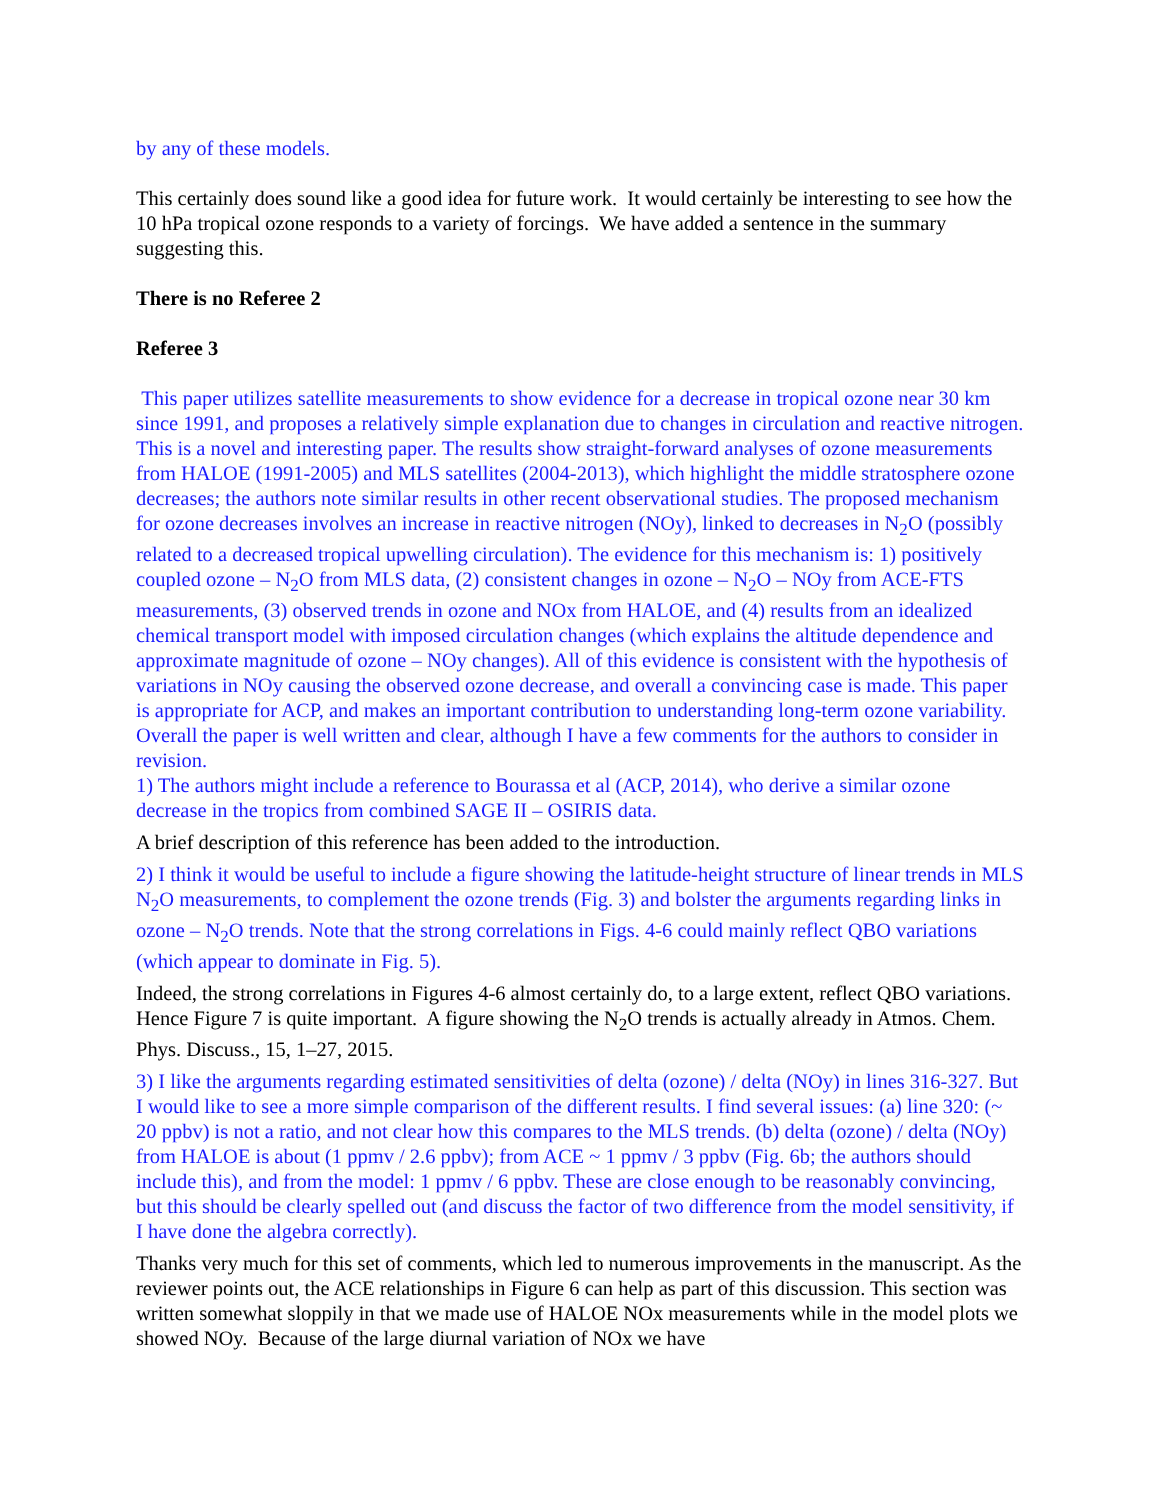by any of these models.
This certainly does sound like a good idea for future work. It would certainly be interesting to see how the 10 hPa tropical ozone responds to a variety of forcings. We have added a sentence in the summary suggesting this.
There is no Referee 2
Referee 3
This paper utilizes satellite measurements to show evidence for a decrease in tropical ozone near 30 km since 1991, and proposes a relatively simple explanation due to changes in circulation and reactive nitrogen. This is a novel and interesting paper. The results show straight-forward analyses of ozone measurements from HALOE (1991-2005) and MLS satellites (2004-2013), which highlight the middle stratosphere ozone decreases; the authors note similar results in other recent observational studies. The proposed mechanism for ozone decreases involves an increase in reactive nitrogen (NOy), linked to decreases in N<sub>2</sub>O (possibly related to a decreased tropical upwelling circulation). The evidence for this mechanism is: 1) positively coupled ozone – N<sub>2</sub>O from MLS data, (2) consistent changes in ozone – N<sub>2</sub>O – NOy from ACE-FTS measurements, (3) observed trends in ozone and NOx from HALOE, and (4) results from an idealized chemical transport model with imposed circulation changes (which explains the altitude dependence and approximate magnitude of ozone – NOy changes). All of this evidence is consistent with the hypothesis of variations in NOy causing the observed ozone decrease, and overall a convincing case is made. This paper is appropriate for ACP, and makes an important contribution to understanding long-term ozone variability. Overall the paper is well written and clear, although I have a few comments for the authors to consider in revision.
1) The authors might include a reference to Bourassa et al (ACP, 2014), who derive a similar ozone decrease in the tropics from combined SAGE II – OSIRIS data.
A brief description of this reference has been added to the introduction.
2) I think it would be useful to include a figure showing the latitude-height structure of linear trends in MLS N<sub>2</sub>O measurements, to complement the ozone trends (Fig. 3) and bolster the arguments regarding links in ozone – N<sub>2</sub>O trends. Note that the strong correlations in Figs. 4-6 could mainly reflect QBO variations (which appear to dominate in Fig. 5).
Indeed, the strong correlations in Figures 4-6 almost certainly do, to a large extent, reflect QBO variations. Hence Figure 7 is quite important. A figure showing the N<sub>2</sub>O trends is actually already in Atmos. Chem. Phys. Discuss., 15, 1–27, 2015.
3) I like the arguments regarding estimated sensitivities of delta (ozone) / delta (NOy) in lines 316-327. But I would like to see a more simple comparison of the different results. I find several issues: (a) line 320: (~ 20 ppbv) is not a ratio, and not clear how this compares to the MLS trends. (b) delta (ozone) / delta (NOy) from HALOE is about (1 ppmv / 2.6 ppbv); from ACE ~ 1 ppmv / 3 ppbv (Fig. 6b; the authors should include this), and from the model: 1 ppmv / 6 ppbv. These are close enough to be reasonably convincing, but this should be clearly spelled out (and discuss the factor of two difference from the model sensitivity, if I have done the algebra correctly).
Thanks very much for this set of comments, which led to numerous improvements in the manuscript. As the reviewer points out, the ACE relationships in Figure 6 can help as part of this discussion. This section was written somewhat sloppily in that we made use of HALOE NOx measurements while in the model plots we showed NOy. Because of the large diurnal variation of NOx we have